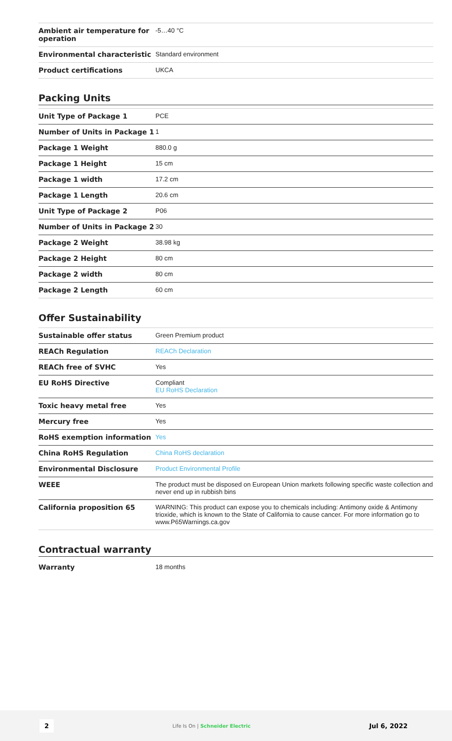| Ambient air temperature for operation | -5…40 °C |
| Environmental characteristic | Standard environment |
| Product certifications | UKCA |
Packing Units
| Unit Type of Package 1 | PCE |
| Number of Units in Package 1 | 1 |
| Package 1 Weight | 880.0 g |
| Package 1 Height | 15 cm |
| Package 1 width | 17.2 cm |
| Package 1 Length | 20.6 cm |
| Unit Type of Package 2 | P06 |
| Number of Units in Package 2 | 30 |
| Package 2 Weight | 38.98 kg |
| Package 2 Height | 80 cm |
| Package 2 width | 80 cm |
| Package 2 Length | 60 cm |
Offer Sustainability
| Sustainable offer status | Green Premium product |
| REACh Regulation | REACh Declaration |
| REACh free of SVHC | Yes |
| EU RoHS Directive | Compliant EU RoHS Declaration |
| Toxic heavy metal free | Yes |
| Mercury free | Yes |
| RoHS exemption information | Yes |
| China RoHS Regulation | China RoHS declaration |
| Environmental Disclosure | Product Environmental Profile |
| WEEE | The product must be disposed on European Union markets following specific waste collection and never end up in rubbish bins |
| California proposition 65 | WARNING: This product can expose you to chemicals including: Antimony oxide & Antimony trioxide, which is known to the State of California to cause cancer. For more information go to www.P65Warnings.ca.gov |
Contractual warranty
| Warranty | 18 months |
2 Life Is On | Schneider Electric Jul 6, 2022